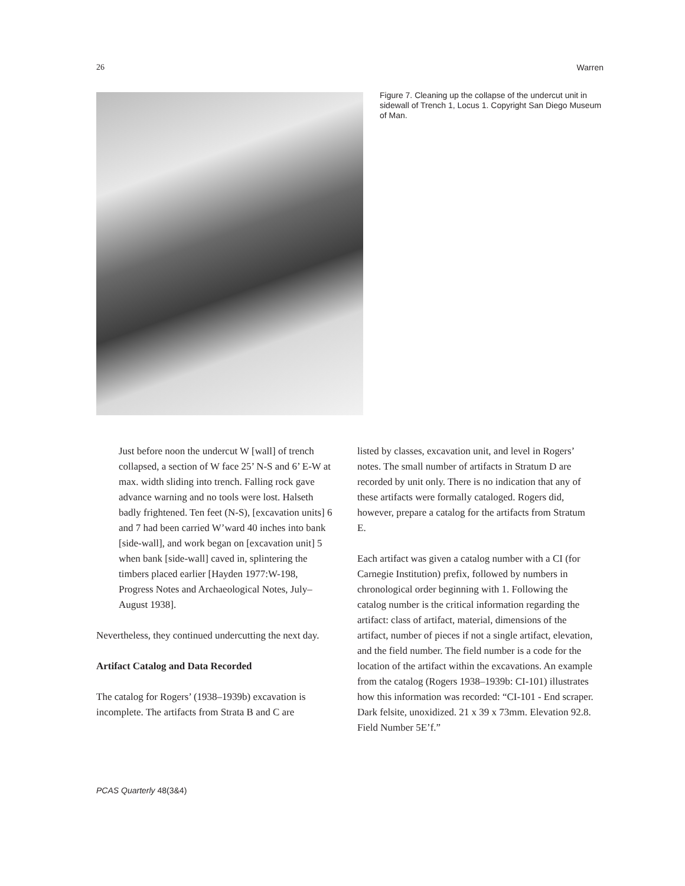26 Warren
Figure 7. Cleaning up the collapse of the undercut unit in sidewall of Trench 1, Locus 1. Copyright San Diego Museum of Man.
Just before noon the undercut W [wall] of trench collapsed, a section of W face 25’ N-S and 6’ E-W at max. width sliding into trench. Falling rock gave advance warning and no tools were lost. Halseth badly frightened. Ten feet (N-S), [excavation units] 6 and 7 had been carried W’ward 40 inches into bank [side-wall], and work began on [excavation unit] 5 when bank [side-wall] caved in, splintering the timbers placed earlier [Hayden 1977:W-198, Progress Notes and Archaeological Notes, July–August 1938].
Nevertheless, they continued undercutting the next day.
Artifact Catalog and Data Recorded
The catalog for Rogers’ (1938–1939b) excavation is incomplete. The artifacts from Strata B and C are
listed by classes, excavation unit, and level in Rogers’ notes. The small number of artifacts in Stratum D are recorded by unit only. There is no indication that any of these artifacts were formally cataloged. Rogers did, however, prepare a catalog for the artifacts from Stratum E.
Each artifact was given a catalog number with a CI (for Carnegie Institution) prefix, followed by numbers in chronological order beginning with 1. Following the catalog number is the critical information regarding the artifact: class of artifact, material, dimensions of the artifact, number of pieces if not a single artifact, elevation, and the field number. The field number is a code for the location of the artifact within the excavations. An example from the catalog (Rogers 1938–1939b: CI-101) illustrates how this information was recorded: “CI-101 - End scraper. Dark felsite, unoxidized. 21 x 39 x 73mm. Elevation 92.8. Field Number 5E’f.”
PCAS Quarterly 48(3&4)